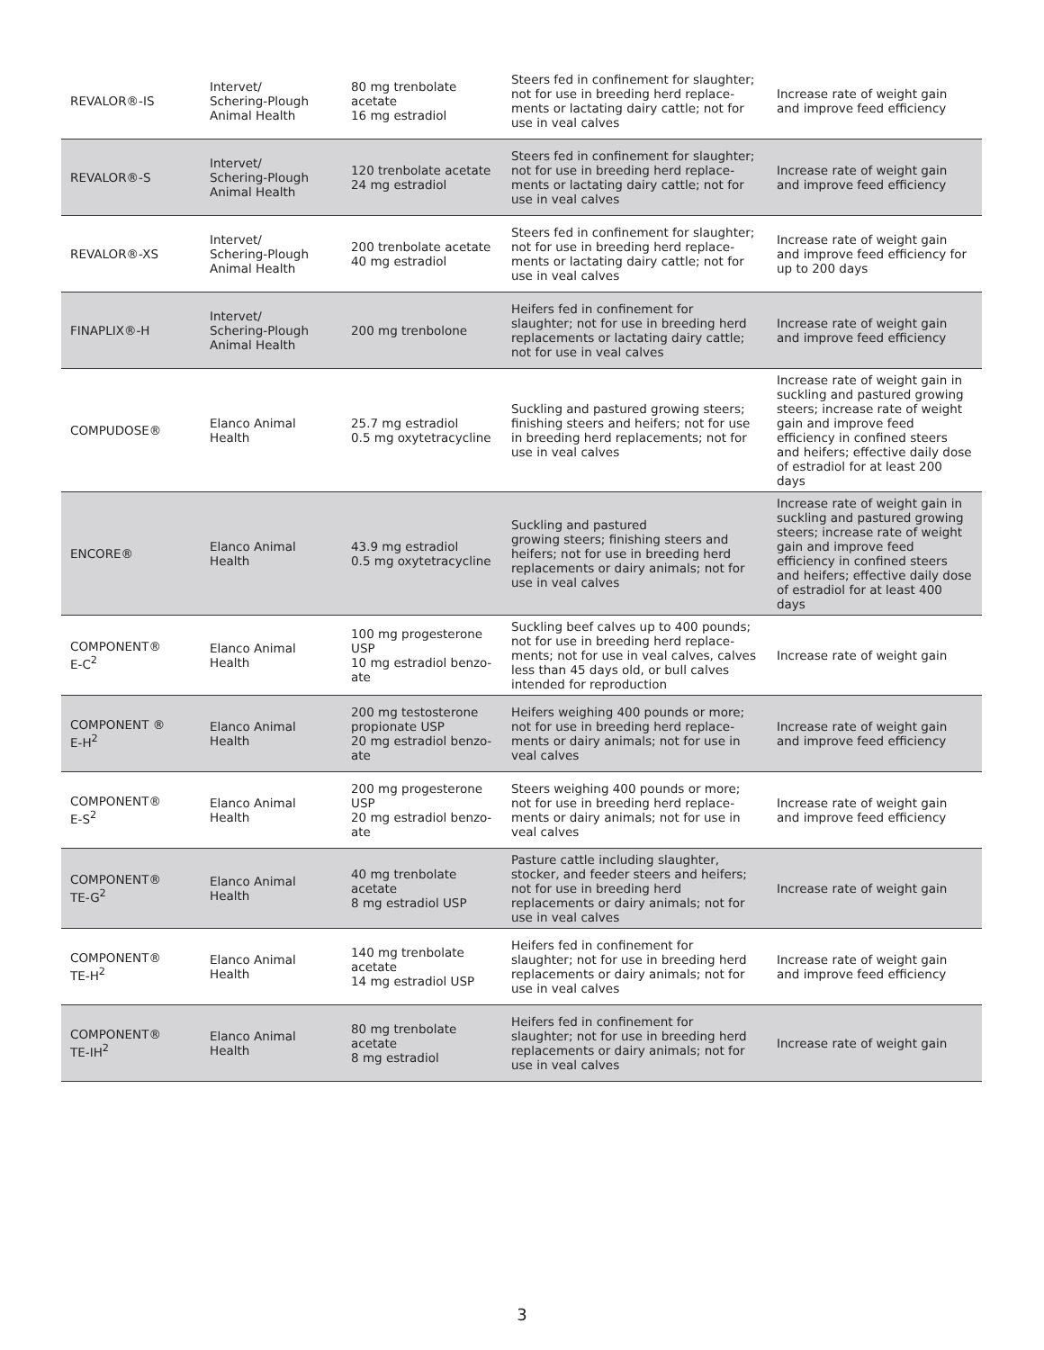| REVALOR®-IS | Intervet/ Schering-Plough Animal Health | 80 mg trenbolate acetate 16 mg estradiol | Steers fed in confinement for slaughter; not for use in breeding herd replace­ments or lactating dairy cattle; not for use in veal calves | Increase rate of weight gain and improve feed efficiency |
| REVALOR®-S | Intervet/ Schering-Plough Animal Health | 120 trenbolate acetate 24 mg estradiol | Steers fed in confinement for slaughter; not for use in breeding herd replace­ments or lactating dairy cattle; not for use in veal calves | Increase rate of weight gain and improve feed efficiency |
| REVALOR®-XS | Intervet/ Schering-Plough Animal Health | 200 trenbolate acetate 40 mg estradiol | Steers fed in confinement for slaughter; not for use in breeding herd replace­ments or lactating dairy cattle; not for use in veal calves | Increase rate of weight gain and improve feed efficiency for up to 200 days |
| FINAPLIX®-H | Intervet/ Schering-Plough Animal Health | 200 mg trenbolone | Heifers fed in confinement for slaughter; not for use in breeding herd replace­ments or lactating dairy cattle; not for use in veal calves | Increase rate of weight gain and improve feed efficiency |
| COMPUDOSE® | Elanco Animal Health | 25.7 mg estradiol 0.5 mg oxytetracycline | Suckling and pastured growing steers; finishing steers and heifers; not for use in breeding herd replacements; not for use in veal calves | Increase rate of weight gain in suckling and pastured growing steers; increase rate of weight gain and improve feed efficiency in confined steers and heifers; effective daily dose of estradiol for at least 200 days |
| ENCORE® | Elanco Animal Health | 43.9 mg estradiol 0.5 mg oxytetracycline | Suckling and pastured growing steers; finishing steers and heifers; not for use in breeding herd replacements or dairy animals; not for use in veal calves | Increase rate of weight gain in suckling and pastured growing steers; increase rate of weight gain and improve feed efficiency in confined steers and heifers; effective daily dose of estradiol for at least 400 days |
| COMPONENT® E-C<sup>2</sup> | Elanco Animal Health | 100 mg progesterone USP 10 mg estradiol benzo­ate | Suckling beef calves up to 400 pounds; not for use in breeding herd replace­ments; not for use in veal calves, calves less than 45 days old, or bull calves intended for reproduction | Increase rate of weight gain |
| COMPONENT ® E-H<sup>2</sup> | Elanco Animal Health | 200 mg testosterone propionate USP 20 mg estradiol benzo­ate | Heifers weighing 400 pounds or more; not for use in breeding herd replace­ments or dairy animals; not for use in veal calves | Increase rate of weight gain and improve feed efficiency |
| COMPONENT® E-S<sup>2</sup> | Elanco Animal Health | 200 mg progesterone USP 20 mg estradiol benzo­ate | Steers weighing 400 pounds or more; not for use in breeding herd replace­ments or dairy animals; not for use in veal calves | Increase rate of weight gain and improve feed efficiency |
| COMPONENT® TE-G<sup>2</sup> | Elanco Animal Health | 40 mg trenbolate acetate 8 mg estradiol USP | Pasture cattle including slaughter, stocker, and feeder steers and heifers; not for use in breeding herd replacements or dairy animals; not for use in veal calves | Increase rate of weight gain |
| COMPONENT® TE-H<sup>2</sup> | Elanco Animal Health | 140 mg trenbolate acetate 14 mg estradiol USP | Heifers fed in confinement for slaughter; not for use in breeding herd replace­ments or dairy animals; not for use in veal calves | Increase rate of weight gain and improve feed efficiency |
| COMPONENT® TE-IH<sup>2</sup> | Elanco Animal Health | 80 mg trenbolate acetate 8 mg estradiol | Heifers fed in confinement for slaughter; not for use in breeding herd replace­ments or dairy animals; not for use in veal calves | Increase rate of weight gain |
3